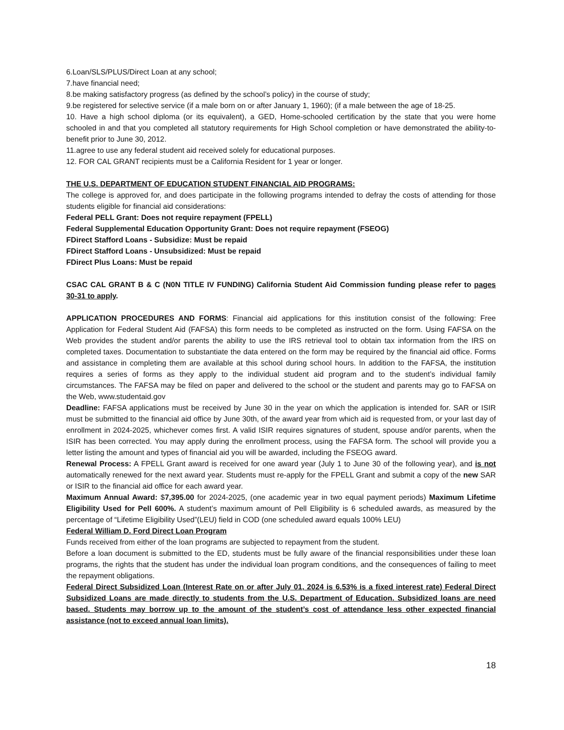6.Loan/SLS/PLUS/Direct Loan at any school;
7.have financial need;
8.be making satisfactory progress (as defined by the school’s policy) in the course of study;
9.be registered for selective service (if a male born on or after January 1, 1960); (if a male between the age of 18-25.
10. Have a high school diploma (or its equivalent), a GED, Home-schooled certification by the state that you were home schooled in and that you completed all statutory requirements for High School completion or have demonstrated the ability-to-benefit prior to June 30, 2012.
11.agree to use any federal student aid received solely for educational purposes.
12. FOR CAL GRANT recipients must be a California Resident for 1 year or longer.
THE U.S. DEPARTMENT OF EDUCATION STUDENT FINANCIAL AID PROGRAMS:
The college is approved for, and does participate in the following programs intended to defray the costs of attending for those students eligible for financial aid considerations:
Federal PELL Grant: Does not require repayment (FPELL)
Federal Supplemental Education Opportunity Grant: Does not require repayment (FSEOG)
FDirect Stafford Loans - Subsidize: Must be repaid
FDirect Stafford Loans - Unsubsidized: Must be repaid
FDirect Plus Loans: Must be repaid
CSAC CAL GRANT B & C (N0N TITLE IV FUNDING) California Student Aid Commission funding please refer to pages 30-31 to apply.
APPLICATION PROCEDURES AND FORMS: Financial aid applications for this institution consist of the following: Free Application for Federal Student Aid (FAFSA) this form needs to be completed as instructed on the form. Using FAFSA on the Web provides the student and/or parents the ability to use the IRS retrieval tool to obtain tax information from the IRS on completed taxes. Documentation to substantiate the data entered on the form may be required by the financial aid office. Forms and assistance in completing them are available at this school during school hours. In addition to the FAFSA, the institution requires a series of forms as they apply to the individual student aid program and to the student’s individual family circumstances. The FAFSA may be filed on paper and delivered to the school or the student and parents may go to FAFSA on the Web, www.studentaid.gov
Deadline: FAFSA applications must be received by June 30 in the year on which the application is intended for. SAR or ISIR must be submitted to the financial aid office by June 30th, of the award year from which aid is requested from, or your last day of enrollment in 2024-2025, whichever comes first. A valid ISIR requires signatures of student, spouse and/or parents, when the ISIR has been corrected. You may apply during the enrollment process, using the FAFSA form. The school will provide you a letter listing the amount and types of financial aid you will be awarded, including the FSEOG award.
Renewal Process: A FPELL Grant award is received for one award year (July 1 to June 30 of the following year), and is not automatically renewed for the next award year. Students must re-apply for the FPELL Grant and submit a copy of the new SAR or ISIR to the financial aid office for each award year.
Maximum Annual Award: $7,395.00 for 2024-2025, (one academic year in two equal payment periods) Maximum Lifetime Eligibility Used for Pell 600%. A student’s maximum amount of Pell Eligibility is 6 scheduled awards, as measured by the percentage of “Lifetime Eligibility Used”(LEU) field in COD (one scheduled award equals 100% LEU)
Federal William D. Ford Direct Loan Program
Funds received from either of the loan programs are subjected to repayment from the student.
Before a loan document is submitted to the ED, students must be fully aware of the financial responsibilities under these loan programs, the rights that the student has under the individual loan program conditions, and the consequences of failing to meet the repayment obligations.
Federal Direct Subsidized Loan (Interest Rate on or after July 01, 2024 is 6.53% is a fixed interest rate) Federal Direct Subsidized Loans are made directly to students from the U.S. Department of Education. Subsidized loans are need based. Students may borrow up to the amount of the student’s cost of attendance less other expected financial assistance (not to exceed annual loan limits).
18